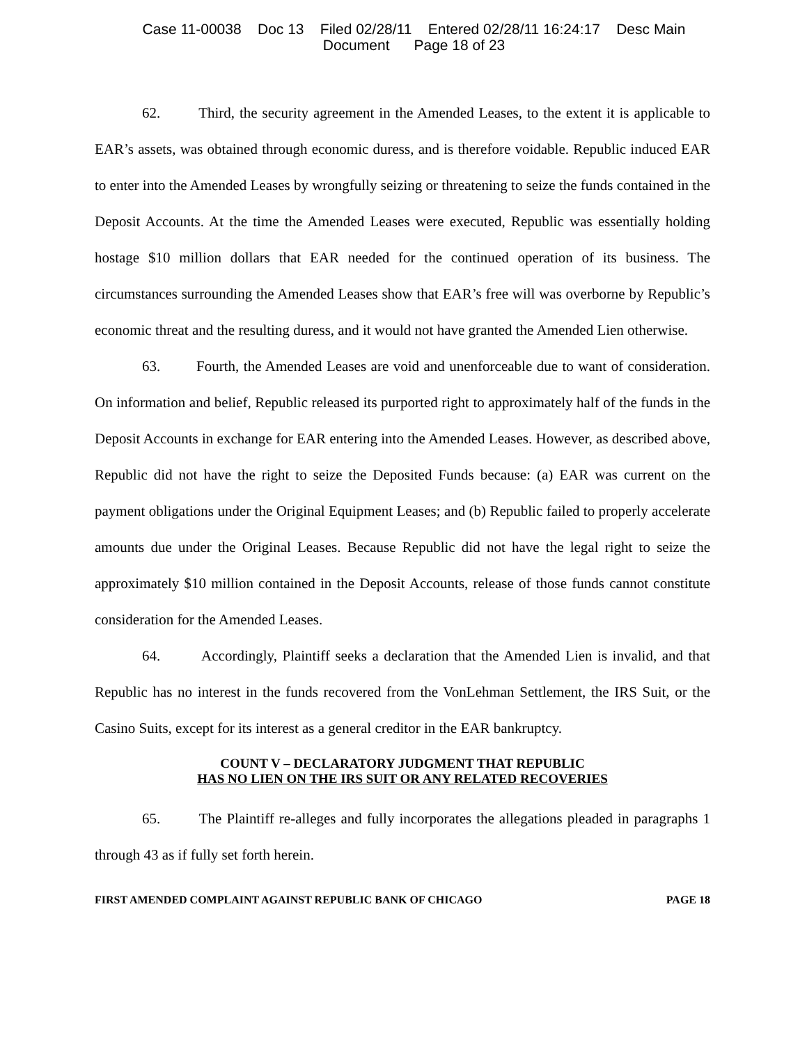Case 11-00038 Doc 13 Filed 02/28/11 Entered 02/28/11 16:24:17 Desc Main
Document Page 18 of 23
62. Third, the security agreement in the Amended Leases, to the extent it is applicable to EAR’s assets, was obtained through economic duress, and is therefore voidable. Republic induced EAR to enter into the Amended Leases by wrongfully seizing or threatening to seize the funds contained in the Deposit Accounts. At the time the Amended Leases were executed, Republic was essentially holding hostage $10 million dollars that EAR needed for the continued operation of its business. The circumstances surrounding the Amended Leases show that EAR’s free will was overborne by Republic’s economic threat and the resulting duress, and it would not have granted the Amended Lien otherwise.
63. Fourth, the Amended Leases are void and unenforceable due to want of consideration. On information and belief, Republic released its purported right to approximately half of the funds in the Deposit Accounts in exchange for EAR entering into the Amended Leases. However, as described above, Republic did not have the right to seize the Deposited Funds because: (a) EAR was current on the payment obligations under the Original Equipment Leases; and (b) Republic failed to properly accelerate amounts due under the Original Leases. Because Republic did not have the legal right to seize the approximately $10 million contained in the Deposit Accounts, release of those funds cannot constitute consideration for the Amended Leases.
64. Accordingly, Plaintiff seeks a declaration that the Amended Lien is invalid, and that Republic has no interest in the funds recovered from the VonLehman Settlement, the IRS Suit, or the Casino Suits, except for its interest as a general creditor in the EAR bankruptcy.
COUNT V – DECLARATORY JUDGMENT THAT REPUBLIC
HAS NO LIEN ON THE IRS SUIT OR ANY RELATED RECOVERIES
65. The Plaintiff re-alleges and fully incorporates the allegations pleaded in paragraphs 1 through 43 as if fully set forth herein.
FIRST AMENDED COMPLAINT AGAINST REPUBLIC BANK OF CHICAGO PAGE 18